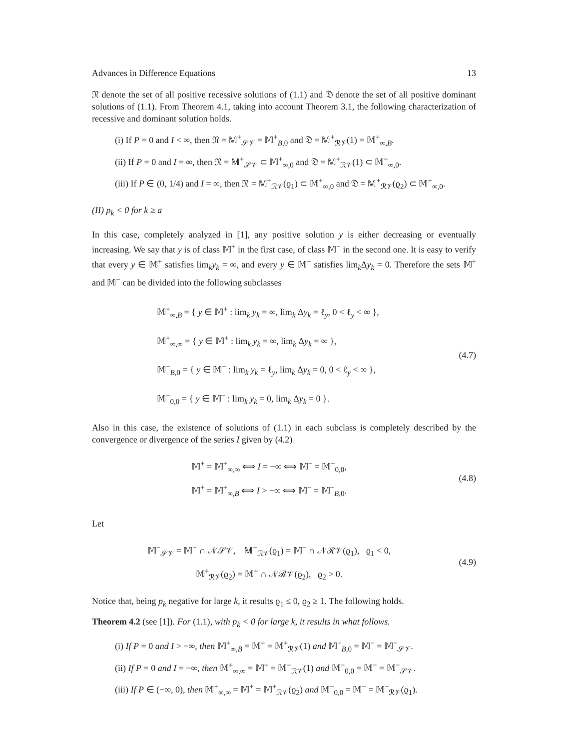Advances in Difference Equations 13
𝔑 denote the set of all positive recessive solutions of (1.1) and 𝔇 denote the set of all positive dominant solutions of (1.1). From Theorem 4.1, taking into account Theorem 3.1, the following characterization of recessive and dominant solution holds.
(i) If P = 0 and I < ∞, then 𝔑 = 𝕄<sup>+</sup><sub>𝒮𝒱</sub> = 𝕄<sup>+</sup><sub>B,0</sub> and 𝔇 = 𝕄<sup>+</sup><sub>ℛ𝒱</sub>(1) = 𝕄<sup>+</sup><sub>∞,B</sub>.
(ii) If P = 0 and I = ∞, then 𝔑 = 𝕄<sup>+</sup><sub>𝒮𝒱</sub> ⊂ 𝕄<sup>+</sup><sub>∞,0</sub> and 𝔇 = 𝕄<sup>+</sup><sub>ℛ𝒱</sub>(1) ⊂ 𝕄<sup>+</sup><sub>∞,0</sub>.
(iii) If P ∈ (0, 1/4) and I = ∞, then 𝔑 = 𝕄<sup>+</sup><sub>ℛ𝒱</sub>(ϱ<sub>1</sub>) ⊂ 𝕄<sup>+</sup><sub>∞,0</sub> and 𝔇 = 𝕄<sup>+</sup><sub>ℛ𝒱</sub>(ϱ<sub>2</sub>) ⊂ 𝕄<sup>+</sup><sub>∞,0</sub>.
(II) p<sub>k</sub> < 0 for k ≥ a
In this case, completely analyzed in [1], any positive solution y is either decreasing or eventually increasing. We say that y is of class 𝕄<sup>+</sup> in the first case, of class 𝕄<sup>−</sup> in the second one. It is easy to verify that every y ∈ 𝕄<sup>+</sup> satisfies lim<sub>k</sub>y<sub>k</sub> = ∞, and every y ∈ 𝕄<sup>−</sup> satisfies lim<sub>k</sub>Δy<sub>k</sub> = 0. Therefore the sets 𝕄<sup>+</sup> and 𝕄<sup>−</sup> can be divided into the following subclasses
𝕄<sup>+</sup><sub>∞,B</sub> = { y ∈ 𝕄<sup>+</sup> : lim<sub>k</sub> y<sub>k</sub> = ∞, lim<sub>k</sub> Δy<sub>k</sub> = ℓ<sub>y</sub>, 0 < ℓ<sub>y</sub> < ∞ },
𝕄<sup>+</sup><sub>∞,∞</sub> = { y ∈ 𝕄<sup>+</sup> : lim<sub>k</sub> y<sub>k</sub> = ∞, lim<sub>k</sub> Δy<sub>k</sub> = ∞ },
𝕄<sup>−</sup><sub>B,0</sub> = { y ∈ 𝕄<sup>−</sup> : lim<sub>k</sub> y<sub>k</sub> = ℓ<sub>y</sub>, lim<sub>k</sub> Δy<sub>k</sub> = 0, 0 < ℓ<sub>y</sub> < ∞ },
𝕄<sup>−</sup><sub>0,0</sub> = { y ∈ 𝕄<sup>−</sup> : lim<sub>k</sub> y<sub>k</sub> = 0, lim<sub>k</sub> Δy<sub>k</sub> = 0 }.
(4.7)
Also in this case, the existence of solutions of (1.1) in each subclass is completely described by the convergence or divergence of the series I given by (4.2)
𝕄<sup>+</sup> = 𝕄<sup>+</sup><sub>∞,∞</sub> ⟺ I = −∞ ⟺ 𝕄<sup>−</sup> = 𝕄<sup>−</sup><sub>0,0</sub>,
𝕄<sup>+</sup> = 𝕄<sup>+</sup><sub>∞,B</sub> ⟺ I > −∞ ⟺ 𝕄<sup>−</sup> = 𝕄<sup>−</sup><sub>B,0</sub>.
(4.8)
Let
𝕄<sup>−</sup><sub>𝒮𝒱</sub> = 𝕄<sup>−</sup> ∩ 𝒩𝒮𝒱, 𝕄<sup>−</sup><sub>ℛ𝒱</sub>(ϱ<sub>1</sub>) = 𝕄<sup>−</sup> ∩ 𝒩ℛ𝒱(ϱ<sub>1</sub>), ϱ<sub>1</sub> < 0,
𝕄<sup>+</sup><sub>ℛ𝒱</sub>(ϱ<sub>2</sub>) = 𝕄<sup>+</sup> ∩ 𝒩ℛ𝒱(ϱ<sub>2</sub>), ϱ<sub>2</sub> > 0.
(4.9)
Notice that, being p<sub>k</sub> negative for large k, it results ϱ<sub>1</sub> ≤ 0, ϱ<sub>2</sub> ≥ 1. The following holds.
Theorem 4.2 (see [1]). For (1.1), with p<sub>k</sub> < 0 for large k, it results in what follows.
(i) If P = 0 and I > −∞, then 𝕄<sup>+</sup><sub>∞,B</sub> = 𝕄<sup>+</sup> = 𝕄<sup>+</sup><sub>ℛ𝒱</sub>(1) and 𝕄<sup>−</sup><sub>B,0</sub> = 𝕄<sup>−</sup> = 𝕄<sup>−</sup><sub>𝒮𝒱</sub>.
(ii) If P = 0 and I = −∞, then 𝕄<sup>+</sup><sub>∞,∞</sub> = 𝕄<sup>+</sup> = 𝕄<sup>+</sup><sub>ℛ𝒱</sub>(1) and 𝕄<sup>−</sup><sub>0,0</sub> = 𝕄<sup>−</sup> = 𝕄<sup>−</sup><sub>𝒮𝒱</sub>.
(iii) If P ∈ (−∞, 0), then 𝕄<sup>+</sup><sub>∞,∞</sub> = 𝕄<sup>+</sup> = 𝕄<sup>+</sup><sub>ℛ𝒱</sub>(ϱ<sub>2</sub>) and 𝕄<sup>−</sup><sub>0,0</sub> = 𝕄<sup>−</sup> = 𝕄<sup>−</sup><sub>ℛ𝒱</sub>(ϱ<sub>1</sub>).